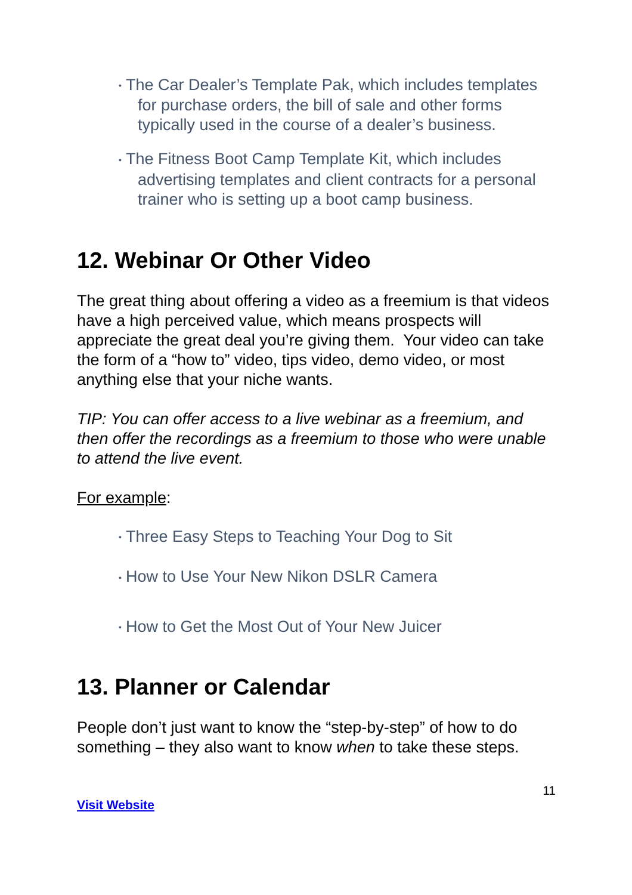• The Car Dealer’s Template Pak, which includes templates for purchase orders, the bill of sale and other forms typically used in the course of a dealer’s business.
• The Fitness Boot Camp Template Kit, which includes advertising templates and client contracts for a personal trainer who is setting up a boot camp business.
12. Webinar Or Other Video
The great thing about offering a video as a freemium is that videos have a high perceived value, which means prospects will appreciate the great deal you’re giving them. Your video can take the form of a “how to” video, tips video, demo video, or most anything else that your niche wants.
TIP: You can offer access to a live webinar as a freemium, and then offer the recordings as a freemium to those who were unable to attend the live event.
For example:
• Three Easy Steps to Teaching Your Dog to Sit
• How to Use Your New Nikon DSLR Camera
• How to Get the Most Out of Your New Juicer
13. Planner or Calendar
People don’t just want to know the “step-by-step” of how to do something – they also want to know when to take these steps.
11
Visit Website